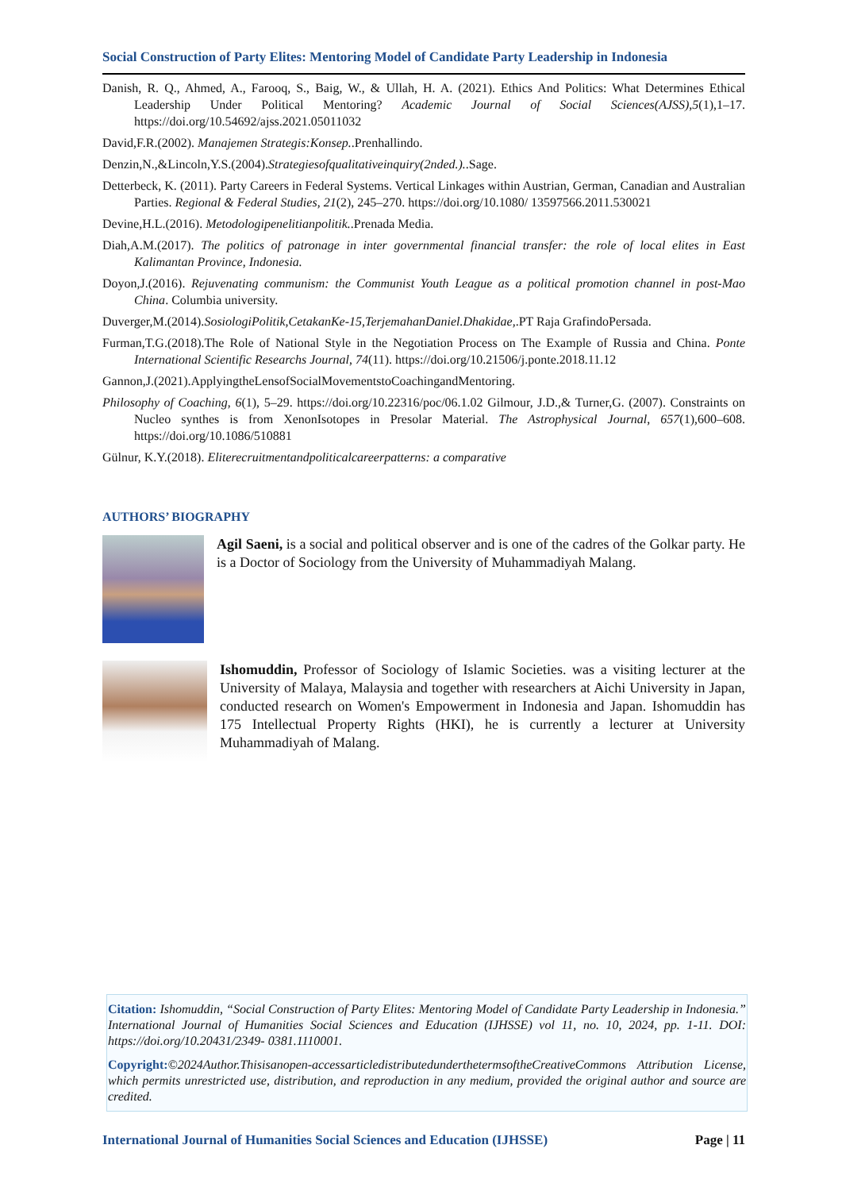Social Construction of Party Elites: Mentoring Model of Candidate Party Leadership in Indonesia
Danish, R. Q., Ahmed, A., Farooq, S., Baig, W., & Ullah, H. A. (2021). Ethics And Politics: What Determines Ethical Leadership Under Political Mentoring? Academic Journal of Social Sciences(AJSS),5(1),1–17. https://doi.org/10.54692/ajss.2021.05011032
David,F.R.(2002). Manajemen Strategis:Konsep..Prenhallindo.
Denzin,N.,&Lincoln,Y.S.(2004).Strategiesofqualitativeinquiry(2nded.)..Sage.
Detterbeck, K. (2011). Party Careers in Federal Systems. Vertical Linkages within Austrian, German, Canadian and Australian Parties. Regional & Federal Studies, 21(2), 245–270. https://doi.org/10.1080/ 13597566.2011.530021
Devine,H.L.(2016). Metodologipenelitianpolitik..Prenada Media.
Diah,A.M.(2017). The politics of patronage in inter governmental financial transfer: the role of local elites in East Kalimantan Province, Indonesia.
Doyon,J.(2016). Rejuvenating communism: the Communist Youth League as a political promotion channel in post-Mao China. Columbia university.
Duverger,M.(2014).SosiologiPolitik,CetakanKe-15,TerjemahanDaniel.Dhakidae,.PT Raja GrafindoPersada.
Furman,T.G.(2018).The Role of National Style in the Negotiation Process on The Example of Russia and China. Ponte International Scientific Researchs Journal, 74(11). https://doi.org/10.21506/j.ponte.2018.11.12
Gannon,J.(2021).ApplyingtheLensofSocialMovementstoCoachingandMentoring.
Philosophy of Coaching, 6(1), 5–29. https://doi.org/10.22316/poc/06.1.02 Gilmour, J.D.,& Turner,G. (2007). Constraints on Nucleo synthes is from XenonIsotopes in Presolar Material. The Astrophysical Journal, 657(1),600–608. https://doi.org/10.1086/510881
Gülnur, K.Y.(2018). Eliterecruitmentandpoliticalcareerpatterns: a comparative
AUTHORS’ BIOGRAPHY
Agil Saeni, is a social and political observer and is one of the cadres of the Golkar party. He is a Doctor of Sociology from the University of Muhammadiyah Malang.
Ishomuddin, Professor of Sociology of Islamic Societies. was a visiting lecturer at the University of Malaya, Malaysia and together with researchers at Aichi University in Japan, conducted research on Women's Empowerment in Indonesia and Japan. Ishomuddin has 175 Intellectual Property Rights (HKI), he is currently a lecturer at University Muhammadiyah of Malang.
Citation: Ishomuddin, “Social Construction of Party Elites: Mentoring Model of Candidate Party Leadership in Indonesia.” International Journal of Humanities Social Sciences and Education (IJHSSE) vol 11, no. 10, 2024, pp. 1-11. DOI: https://doi.org/10.20431/2349- 0381.1110001.
Copyright:©2024Author.Thisisanopen-accessarticledistributedunderthetermsoftheCreativeCommons Attribution License, which permits unrestricted use, distribution, and reproduction in any medium, provided the original author and source are credited.
International Journal of Humanities Social Sciences and Education (IJHSSE) Page | 11